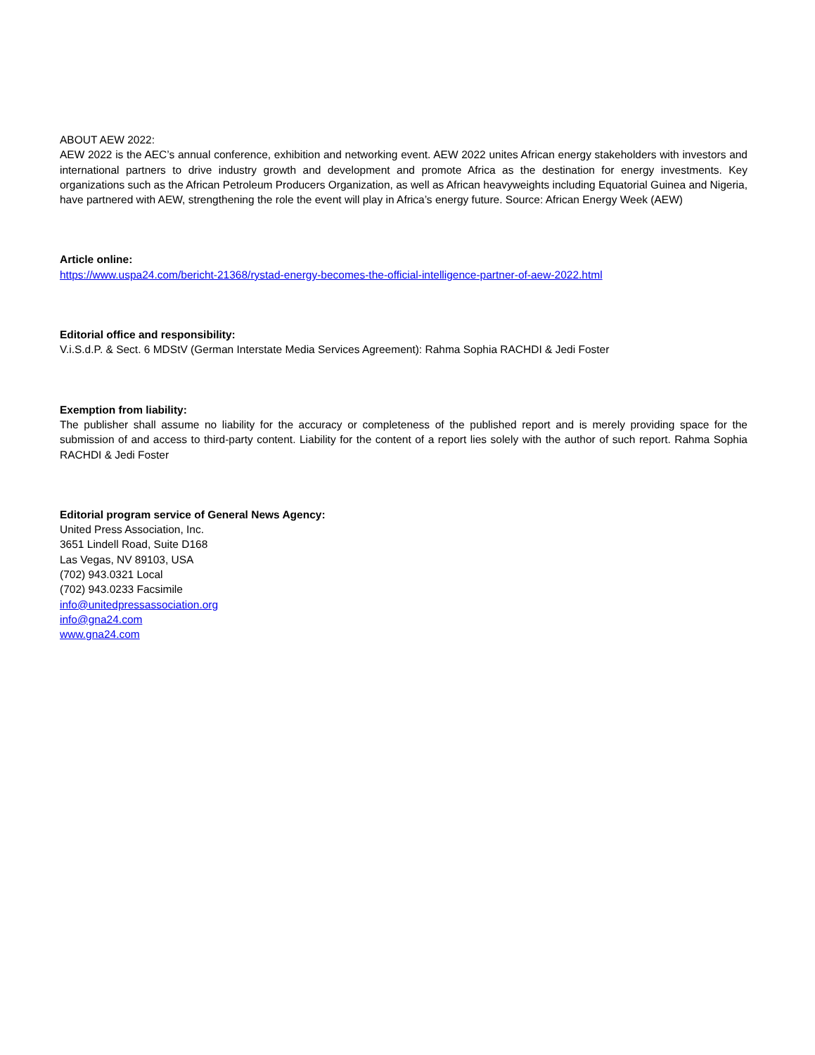ABOUT AEW 2022:
AEW 2022 is the AEC’s annual conference, exhibition and networking event. AEW 2022 unites African energy stakeholders with investors and international partners to drive industry growth and development and promote Africa as the destination for energy investments. Key organizations such as the African Petroleum Producers Organization, as well as African heavyweights including Equatorial Guinea and Nigeria, have partnered with AEW, strengthening the role the event will play in Africa’s energy future. Source: African Energy Week (AEW)
Article online:
https://www.uspa24.com/bericht-21368/rystad-energy-becomes-the-official-intelligence-partner-of-aew-2022.html
Editorial office and responsibility:
V.i.S.d.P. & Sect. 6 MDStV (German Interstate Media Services Agreement): Rahma Sophia RACHDI & Jedi Foster
Exemption from liability:
The publisher shall assume no liability for the accuracy or completeness of the published report and is merely providing space for the submission of and access to third-party content. Liability for the content of a report lies solely with the author of such report. Rahma Sophia RACHDI & Jedi Foster
Editorial program service of General News Agency:
United Press Association, Inc.
3651 Lindell Road, Suite D168
Las Vegas, NV 89103, USA
(702) 943.0321 Local
(702) 943.0233 Facsimile
info@unitedpressassociation.org
info@gna24.com
www.gna24.com